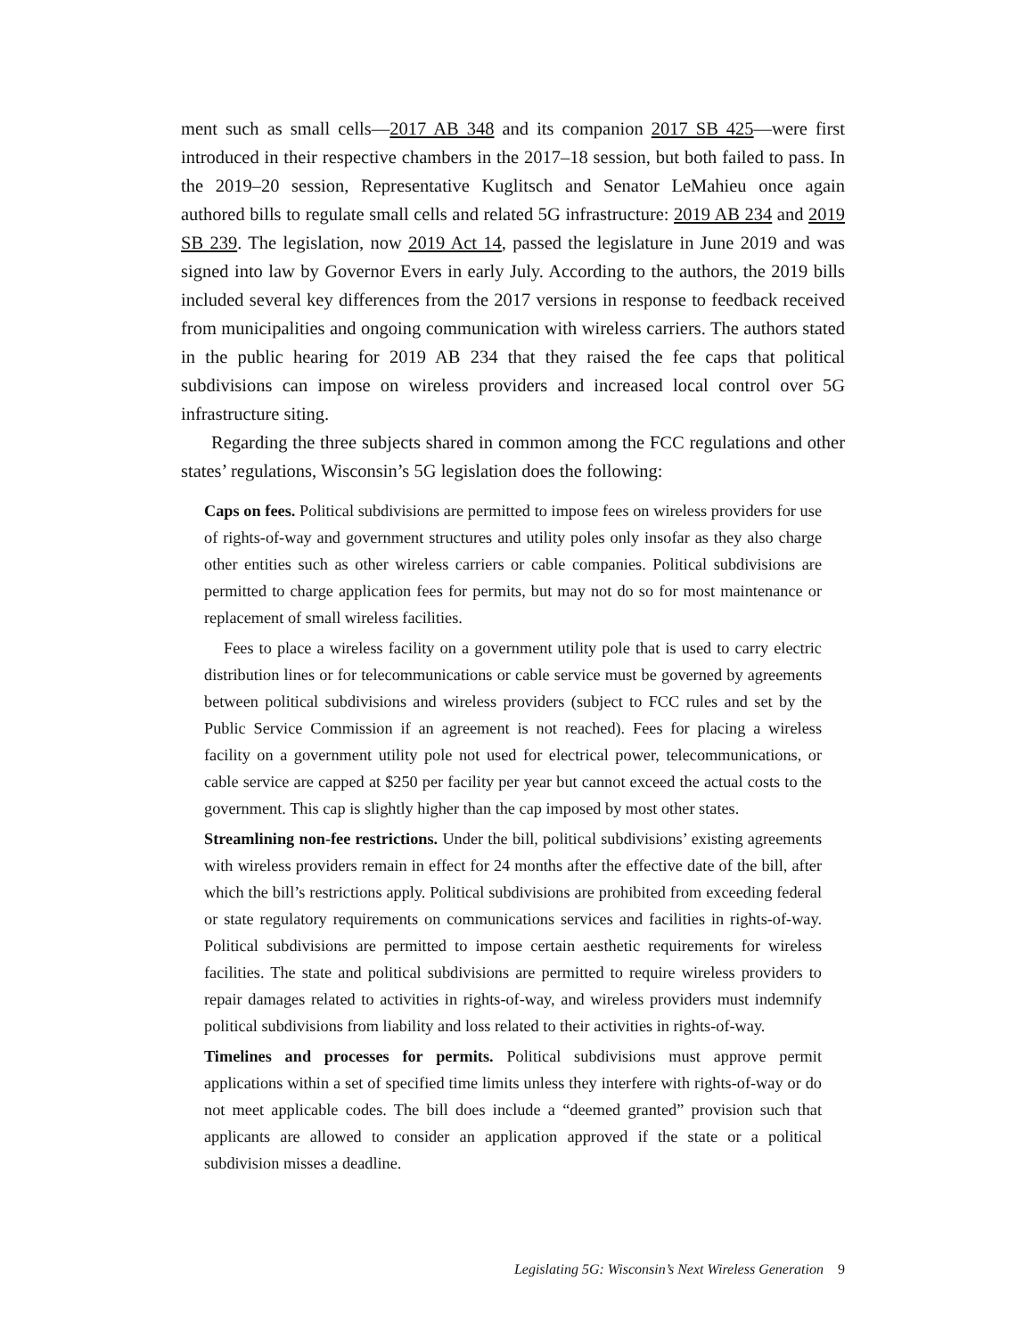ment such as small cells—2017 AB 348 and its companion 2017 SB 425—were first introduced in their respective chambers in the 2017–18 session, but both failed to pass. In the 2019–20 session, Representative Kuglitsch and Senator LeMahieu once again authored bills to regulate small cells and related 5G infrastructure: 2019 AB 234 and 2019 SB 239. The legislation, now 2019 Act 14, passed the legislature in June 2019 and was signed into law by Governor Evers in early July. According to the authors, the 2019 bills included several key differences from the 2017 versions in response to feedback received from municipalities and ongoing communication with wireless carriers. The authors stated in the public hearing for 2019 AB 234 that they raised the fee caps that political subdivisions can impose on wireless providers and increased local control over 5G infrastructure siting.
Regarding the three subjects shared in common among the FCC regulations and other states’ regulations, Wisconsin’s 5G legislation does the following:
Caps on fees. Political subdivisions are permitted to impose fees on wireless providers for use of rights-of-way and government structures and utility poles only insofar as they also charge other entities such as other wireless carriers or cable companies. Political subdivisions are permitted to charge application fees for permits, but may not do so for most maintenance or replacement of small wireless facilities.
Fees to place a wireless facility on a government utility pole that is used to carry electric distribution lines or for telecommunications or cable service must be governed by agreements between political subdivisions and wireless providers (subject to FCC rules and set by the Public Service Commission if an agreement is not reached). Fees for placing a wireless facility on a government utility pole not used for electrical power, telecommunications, or cable service are capped at $250 per facility per year but cannot exceed the actual costs to the government. This cap is slightly higher than the cap imposed by most other states.
Streamlining non-fee restrictions. Under the bill, political subdivisions’ existing agreements with wireless providers remain in effect for 24 months after the effective date of the bill, after which the bill’s restrictions apply. Political subdivisions are prohibited from exceeding federal or state regulatory requirements on communications services and facilities in rights-of-way. Political subdivisions are permitted to impose certain aesthetic requirements for wireless facilities. The state and political subdivisions are permitted to require wireless providers to repair damages related to activities in rights-of-way, and wireless providers must indemnify political subdivisions from liability and loss related to their activities in rights-of-way.
Timelines and processes for permits. Political subdivisions must approve permit applications within a set of specified time limits unless they interfere with rights-of-way or do not meet applicable codes. The bill does include a “deemed granted” provision such that applicants are allowed to consider an application approved if the state or a political subdivision misses a deadline.
Legislating 5G: Wisconsin’s Next Wireless Generation 9